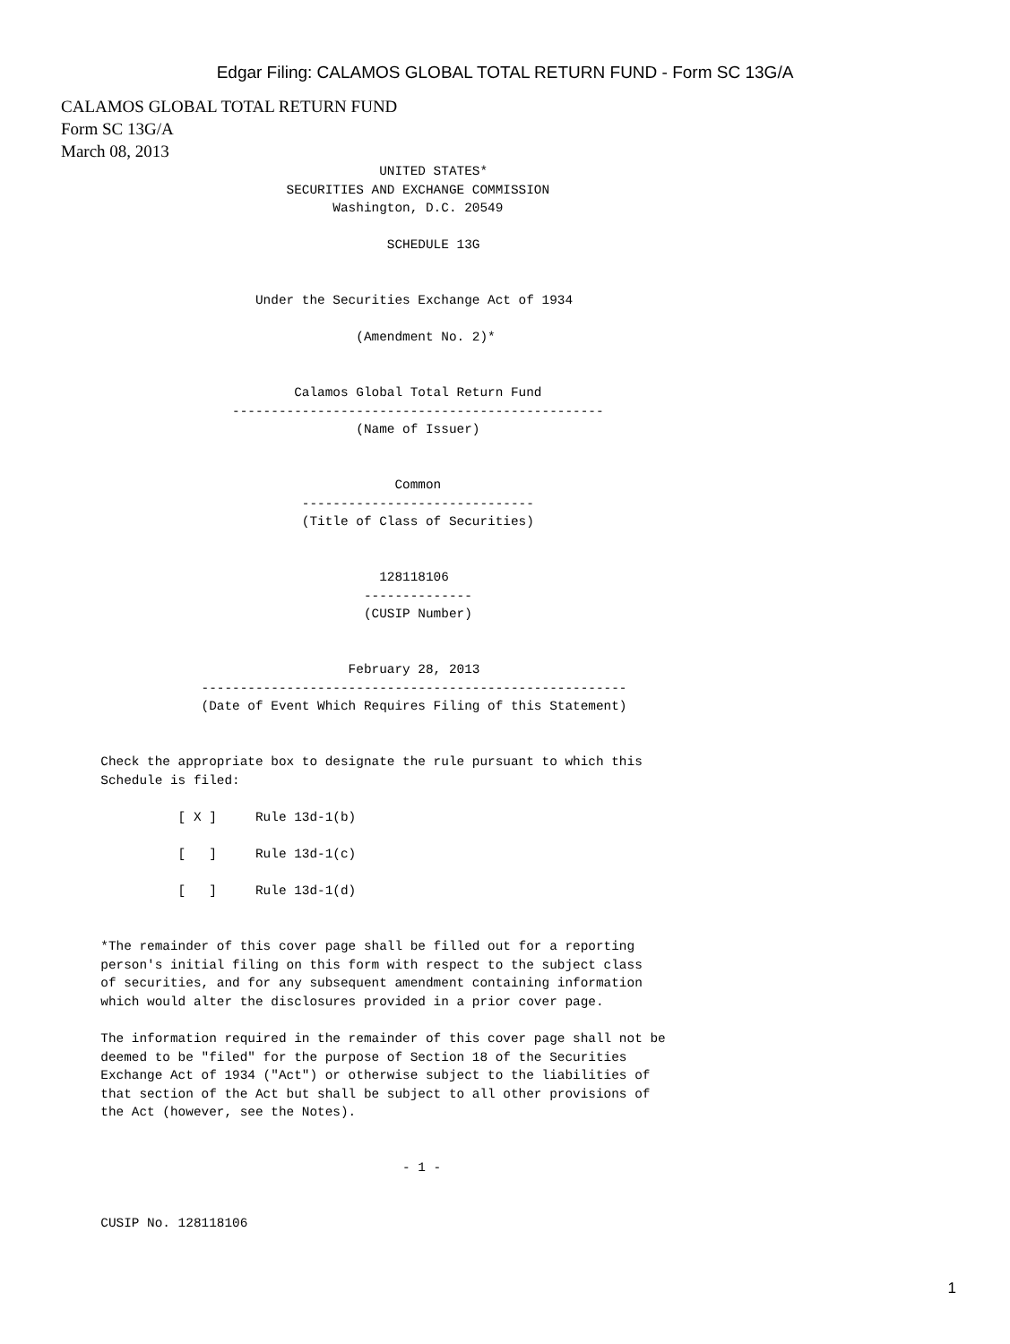Edgar Filing: CALAMOS GLOBAL TOTAL RETURN FUND - Form SC 13G/A
CALAMOS GLOBAL TOTAL RETURN FUND
Form SC 13G/A
March 08, 2013
                                                 UNITED STATES*
                                     SECURITIES AND EXCHANGE COMMISSION
                                           Washington, D.C. 20549

                                                  SCHEDULE 13G


                                 Under the Securities Exchange Act of 1934

                                              (Amendment No. 2)*


                                      Calamos Global Total Return Fund
                              ------------------------------------------------
                                              (Name of Issuer)


                                                   Common
                                       ------------------------------
                                       (Title of Class of Securities)


                                                 128118106
                                               --------------
                                               (CUSIP Number)


                                             February 28, 2013
                          -------------------------------------------------------
                          (Date of Event Which Requires Filing of this Statement)


             Check the appropriate box to designate the rule pursuant to which this
             Schedule is filed:

                       [ X ]     Rule 13d-1(b)

                       [   ]     Rule 13d-1(c)

                       [   ]     Rule 13d-1(d)


             *The remainder of this cover page shall be filled out for a reporting
             person's initial filing on this form with respect to the subject class
             of securities, and for any subsequent amendment containing information
             which would alter the disclosures provided in a prior cover page.

             The information required in the remainder of this cover page shall not be
             deemed to be "filed" for the purpose of Section 18 of the Securities
             Exchange Act of 1934 ("Act") or otherwise subject to the liabilities of
             that section of the Act but shall be subject to all other provisions of
             the Act (however, see the Notes).


                                                    - 1 -


             CUSIP No. 128118106
1